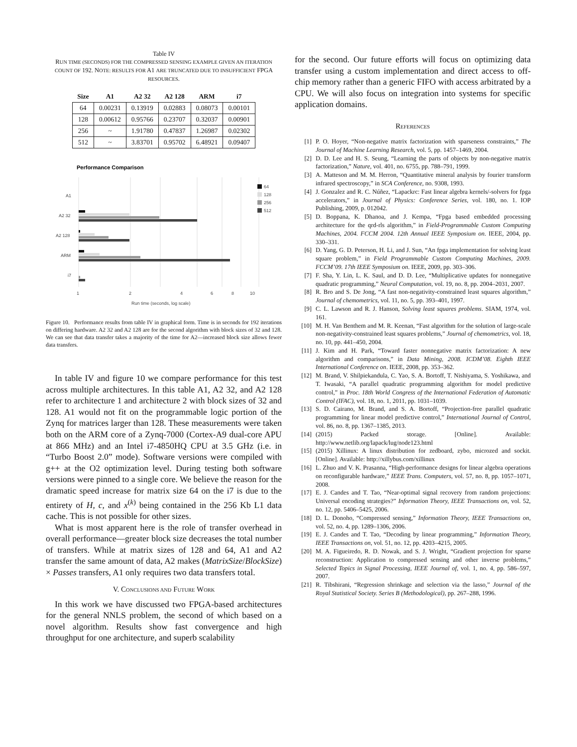Table IV
RUN TIME (SECONDS) FOR THE COMPRESSED SENSING EXAMPLE GIVEN AN ITERATION COUNT OF 192. NOTE: RESULTS FOR A1 ARE TRUNCATED DUE TO INSUFFICIENT FPGA RESOURCES.
| Size | A1 | A2 32 | A2 128 | ARM | i7 |
| --- | --- | --- | --- | --- | --- |
| 64 | 0.00231 | 0.13919 | 0.02883 | 0.08073 | 0.00101 |
| 128 | 0.00612 | 0.95766 | 0.23707 | 0.32037 | 0.00901 |
| 256 | ~ | 1.91780 | 0.47837 | 1.26987 | 0.02302 |
| 512 | ~ | 3.83701 | 0.95702 | 6.48921 | 0.09407 |
Performance Comparison
A1
A2 32
A2 128
ARM
i7
1
2
4
6
8
10
Run time (seconds, log scale)
64
128
256
512
Figure 10. Performance results from table IV in graphical form. Time is in seconds for 192 iterations on differing hardware. A2 32 and A2 128 are for the second algorithm with block sizes of 32 and 128. We can see that data transfer takes a majority of the time for A2—increased block size allows fewer data transfers.
In table IV and figure 10 we compare performance for this test across multiple architectures. In this table A1, A2 32, and A2 128 refer to architecture 1 and architecture 2 with block sizes of 32 and 128. A1 would not fit on the programmable logic portion of the Zynq for matrices larger than 128. These measurements were taken both on the ARM core of a Zynq-7000 (Cortex-A9 dual-core APU at 866 MHz) and an Intel i7-4850HQ CPU at 3.5 GHz (i.e. in “Turbo Boost 2.0” mode). Software versions were compiled with g++ at the O2 optimization level. During testing both software versions were pinned to a single core. We believe the reason for the dramatic speed increase for matrix size 64 on the i7 is due to the entirety of H, c, and x<sup>(k)</sup> being contained in the 256 Kb L1 data cache. This is not possible for other sizes.
What is most apparent here is the role of transfer overhead in overall performance—greater block size decreases the total number of transfers. While at matrix sizes of 128 and 64, A1 and A2 transfer the same amount of data, A2 makes (MatrixSize/BlockSize) × Passes transfers, A1 only requires two data transfers total.
V. CONCLUSIONS AND FUTURE WORK
In this work we have discussed two FPGA-based architectures for the general NNLS problem, the second of which based on a novel algorithm. Results show fast convergence and high throughput for one architecture, and superb scalability
for the second. Our future efforts will focus on optimizing data transfer using a custom implementation and direct access to off-chip memory rather than a generic FIFO with access arbitrated by a CPU. We will also focus on integration into systems for specific application domains.
REFERENCES
[1] P. O. Hoyer, “Non-negative matrix factorization with sparseness constraints,” The Journal of Machine Learning Research, vol. 5, pp. 1457–1469, 2004.
[2] D. D. Lee and H. S. Seung, “Learning the parts of objects by non-negative matrix factorization,” Nature, vol. 401, no. 6755, pp. 788–791, 1999.
[3] A. Matteson and M. M. Herron, “Quantitative mineral analysis by fourier transform infrared spectroscopy,” in SCA Conference, no. 9308, 1993.
[4] J. Gonzalez and R. C. Núñez, “Lapackrc: Fast linear algebra kernels/-solvers for fpga accelerators,” in Journal of Physics: Conference Series, vol. 180, no. 1. IOP Publishing, 2009, p. 012042.
[5] D. Boppana, K. Dhanoa, and J. Kempa, “Fpga based embedded processing architecture for the qrd-rls algorithm,” in Field-Programmable Custom Computing Machines, 2004. FCCM 2004. 12th Annual IEEE Symposium on. IEEE, 2004, pp. 330–331.
[6] D. Yang, G. D. Peterson, H. Li, and J. Sun, “An fpga implementation for solving least square problem,” in Field Programmable Custom Computing Machines, 2009. FCCM’09. 17th IEEE Symposium on. IEEE, 2009, pp. 303–306.
[7] F. Sha, Y. Lin, L. K. Saul, and D. D. Lee, “Multiplicative updates for nonnegative quadratic programming,” Neural Computation, vol. 19, no. 8, pp. 2004–2031, 2007.
[8] R. Bro and S. De Jong, “A fast non-negativity-constrained least squares algorithm,” Journal of chemometrics, vol. 11, no. 5, pp. 393–401, 1997.
[9] C. L. Lawson and R. J. Hanson, Solving least squares problems. SIAM, 1974, vol. 161.
[10] M. H. Van Benthem and M. R. Keenan, “Fast algorithm for the solution of large-scale non-negativity-constrained least squares problems,” Journal of chemometrics, vol. 18, no. 10, pp. 441–450, 2004.
[11] J. Kim and H. Park, “Toward faster nonnegative matrix factorization: A new algorithm and comparisons,” in Data Mining, 2008. ICDM’08. Eighth IEEE International Conference on. IEEE, 2008, pp. 353–362.
[12] M. Brand, V. Shilpiekandula, C. Yao, S. A. Bortoff, T. Nishiyama, S. Yoshikawa, and T. Iwasaki, “A parallel quadratic programming algorithm for model predictive control,” in Proc. 18th World Congress of the International Federation of Automatic Control (IFAC), vol. 18, no. 1, 2011, pp. 1031–1039.
[13] S. D. Cairano, M. Brand, and S. A. Bortoff, “Projection-free parallel quadratic programming for linear model predictive control,” International Journal of Control, vol. 86, no. 8, pp. 1367–1385, 2013.
[14] (2015) Packed storage. [Online]. Available: http://www.netlib.org/lapack/lug/node123.html
[15] (2015) Xillinux: A linux distribution for zedboard, zybo, microzed and sockit. [Online]. Available: http://xillybus.com/xillinux
[16] L. Zhuo and V. K. Prasanna, “High-performance designs for linear algebra operations on reconfigurable hardware,” IEEE Trans. Computers, vol. 57, no. 8, pp. 1057–1071, 2008.
[17] E. J. Candes and T. Tao, “Near-optimal signal recovery from random projections: Universal encoding strategies?” Information Theory, IEEE Transactions on, vol. 52, no. 12, pp. 5406–5425, 2006.
[18] D. L. Donoho, “Compressed sensing,” Information Theory, IEEE Transactions on, vol. 52, no. 4, pp. 1289–1306, 2006.
[19] E. J. Candes and T. Tao, “Decoding by linear programming,” Information Theory, IEEE Transactions on, vol. 51, no. 12, pp. 4203–4215, 2005.
[20] M. A. Figueiredo, R. D. Nowak, and S. J. Wright, “Gradient projection for sparse reconstruction: Application to compressed sensing and other inverse problems,” Selected Topics in Signal Processing, IEEE Journal of, vol. 1, no. 4, pp. 586–597, 2007.
[21] R. Tibshirani, “Regression shrinkage and selection via the lasso,” Journal of the Royal Statistical Society. Series B (Methodological), pp. 267–288, 1996.